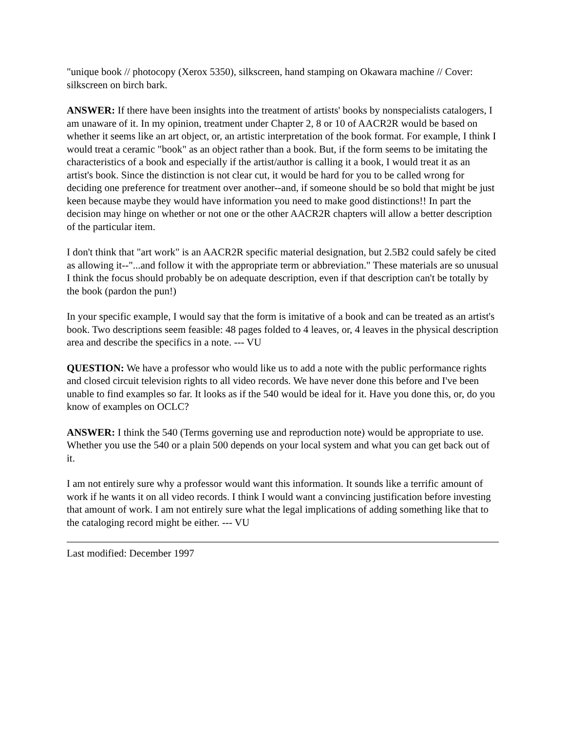"unique book // photocopy (Xerox 5350), silkscreen, hand stamping on Okawara machine // Cover: silkscreen on birch bark.
ANSWER: If there have been insights into the treatment of artists' books by nonspecialists catalogers, I am unaware of it. In my opinion, treatment under Chapter 2, 8 or 10 of AACR2R would be based on whether it seems like an art object, or, an artistic interpretation of the book format. For example, I think I would treat a ceramic "book" as an object rather than a book. But, if the form seems to be imitating the characteristics of a book and especially if the artist/author is calling it a book, I would treat it as an artist's book. Since the distinction is not clear cut, it would be hard for you to be called wrong for deciding one preference for treatment over another--and, if someone should be so bold that might be just keen because maybe they would have information you need to make good distinctions!! In part the decision may hinge on whether or not one or the other AACR2R chapters will allow a better description of the particular item.
I don't think that "art work" is an AACR2R specific material designation, but 2.5B2 could safely be cited as allowing it--"...and follow it with the appropriate term or abbreviation." These materials are so unusual I think the focus should probably be on adequate description, even if that description can't be totally by the book (pardon the pun!)
In your specific example, I would say that the form is imitative of a book and can be treated as an artist's book. Two descriptions seem feasible: 48 pages folded to 4 leaves, or, 4 leaves in the physical description area and describe the specifics in a note. --- VU
QUESTION: We have a professor who would like us to add a note with the public performance rights and closed circuit television rights to all video records. We have never done this before and I've been unable to find examples so far. It looks as if the 540 would be ideal for it. Have you done this, or, do you know of examples on OCLC?
ANSWER: I think the 540 (Terms governing use and reproduction note) would be appropriate to use. Whether you use the 540 or a plain 500 depends on your local system and what you can get back out of it.
I am not entirely sure why a professor would want this information. It sounds like a terrific amount of work if he wants it on all video records. I think I would want a convincing justification before investing that amount of work. I am not entirely sure what the legal implications of adding something like that to the cataloging record might be either. --- VU
Last modified: December 1997